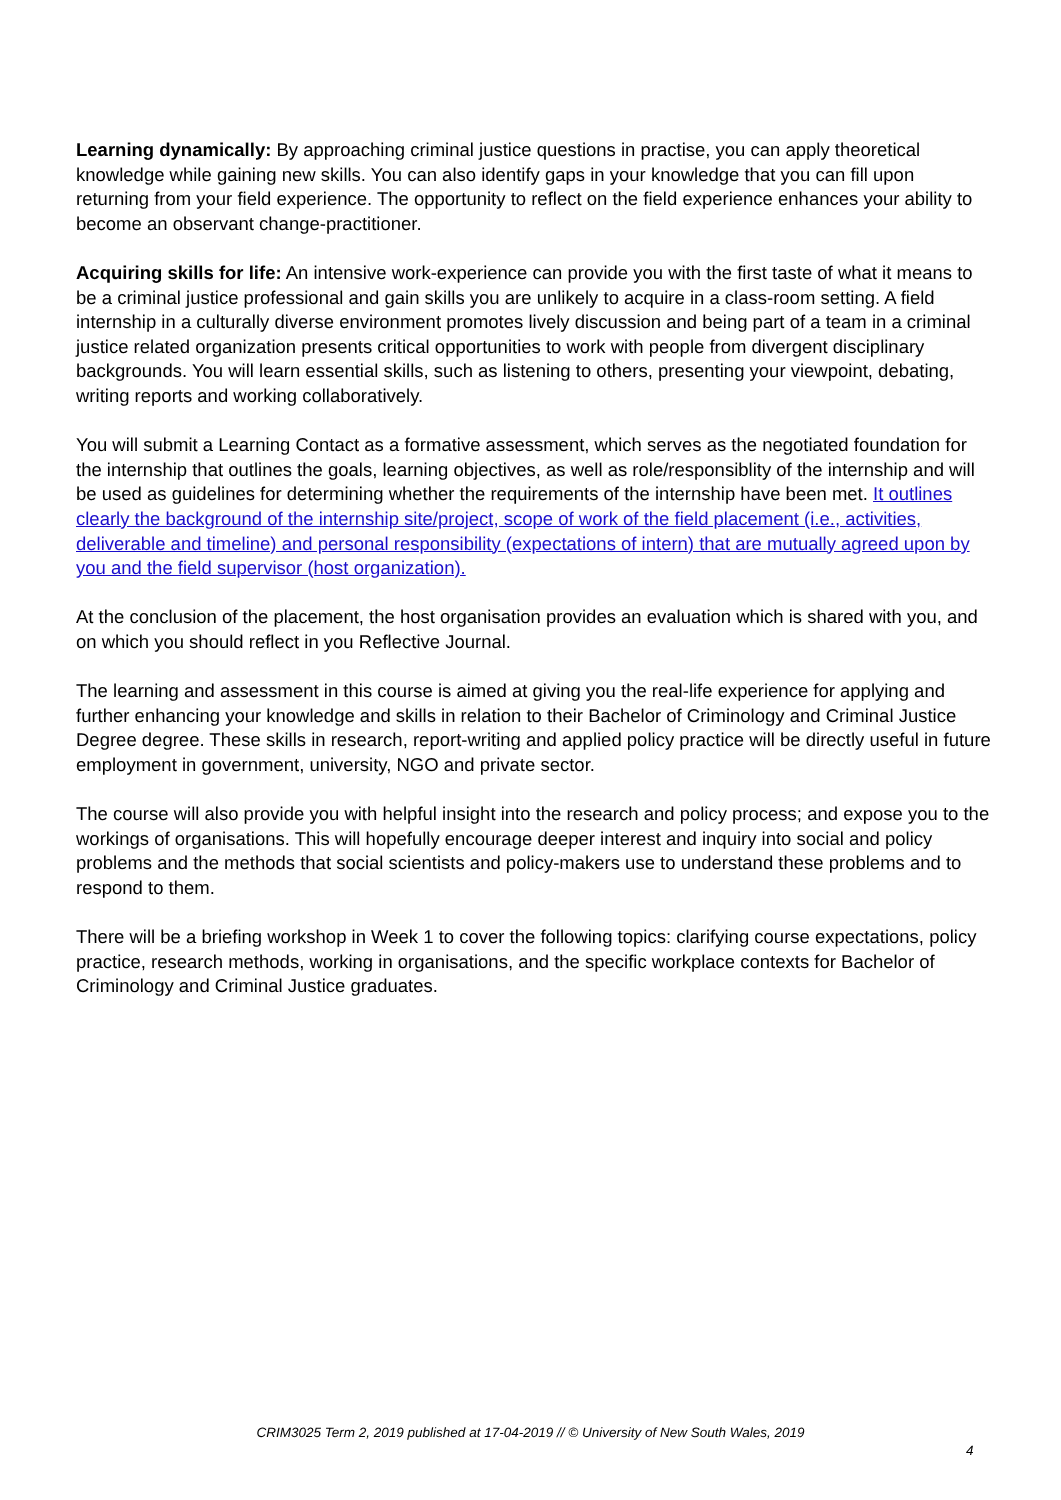Learning dynamically: By approaching criminal justice questions in practise, you can apply theoretical knowledge while gaining new skills. You can also identify gaps in your knowledge that you can fill upon returning from your field experience. The opportunity to reflect on the field experience enhances your ability to become an observant change-practitioner.
Acquiring skills for life: An intensive work-experience can provide you with the first taste of what it means to be a criminal justice professional and gain skills you are unlikely to acquire in a class-room setting. A field internship in a culturally diverse environment promotes lively discussion and being part of a team in a criminal justice related organization presents critical opportunities to work with people from divergent disciplinary backgrounds. You will learn essential skills, such as listening to others, presenting your viewpoint, debating, writing reports and working collaboratively.
You will submit a Learning Contact as a formative assessment, which serves as the negotiated foundation for the internship that outlines the goals, learning objectives, as well as role/responsiblity of the internship and will be used as guidelines for determining whether the requirements of the internship have been met. It outlines clearly the background of the internship site/project, scope of work of the field placement (i.e., activities, deliverable and timeline) and personal responsibility (expectations of intern) that are mutually agreed upon by you and the field supervisor (host organization).
At the conclusion of the placement, the host organisation provides an evaluation which is shared with you, and on which you should reflect in you Reflective Journal.
The learning and assessment in this course is aimed at giving you the real-life experience for applying and further enhancing your knowledge and skills in relation to their Bachelor of Criminology and Criminal Justice Degree degree. These skills in research, report-writing and applied policy practice will be directly useful in future employment in government, university, NGO and private sector.
The course will also provide you with helpful insight into the research and policy process; and expose you to the workings of organisations. This will hopefully encourage deeper interest and inquiry into social and policy problems and the methods that social scientists and policy-makers use to understand these problems and to respond to them.
There will be a briefing workshop in Week 1 to cover the following topics: clarifying course expectations, policy practice, research methods, working in organisations, and the specific workplace contexts for Bachelor of Criminology and Criminal Justice graduates.
CRIM3025 Term 2, 2019 published at 17-04-2019 // © University of New South Wales, 2019
4